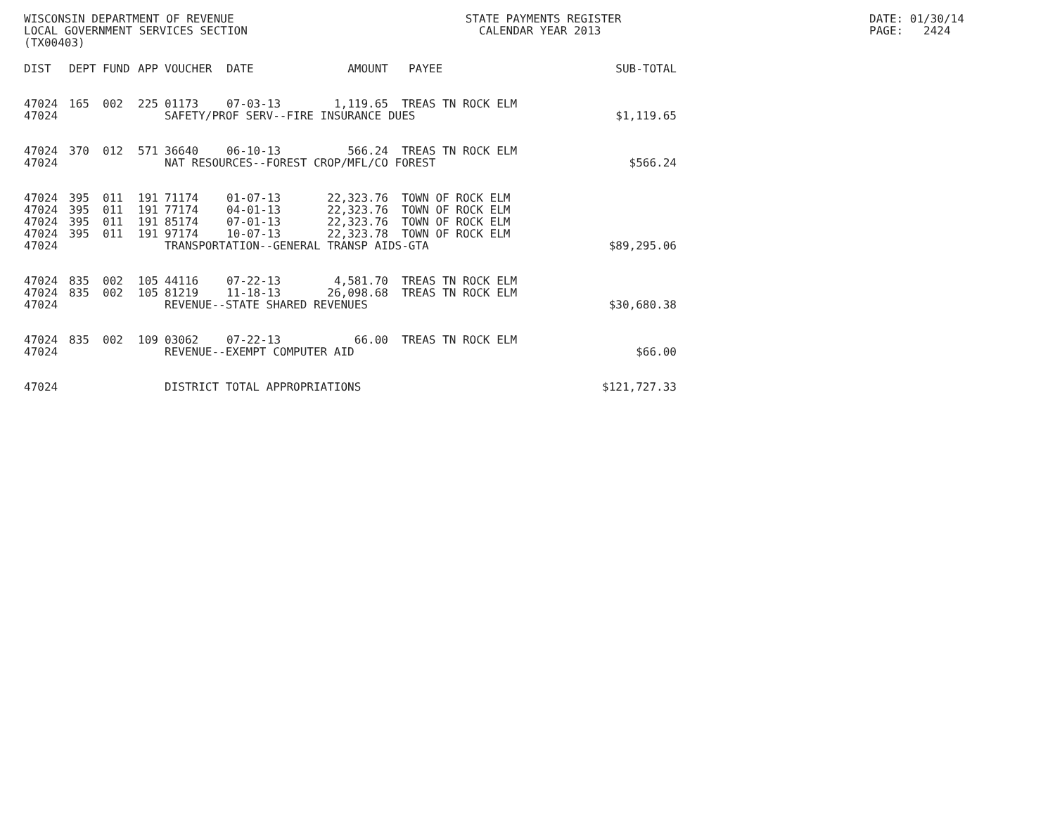WISCONSIN DEPARTMENT OF REVENUE LOCAL GOVERNMENT SERVICES SECTION (TX00403)
STATE PAYMENTS REGISTER CALENDAR YEAR 2013
DATE: 01/30/14 PAGE: 2424
| DIST | DEPT | FUND | APP | VOUCHER | DATE | AMOUNT | PAYEE | SUB-TOTAL |
| --- | --- | --- | --- | --- | --- | --- | --- | --- |
| 47024 | 165 | 002 | 225 | 01173 | 07-03-13 | 1,119.65 | TREAS TN ROCK ELM | |
| 47024 | | | | SAFETY/PROF SERV--FIRE INSURANCE DUES | | | | $1,119.65 |
| 47024 | 370 | 012 | 571 | 36640 | 06-10-13 | 566.24 | TREAS TN ROCK ELM | |
| 47024 | | | | NAT RESOURCES--FOREST CROP/MFL/CO FOREST | | | | $566.24 |
| 47024 | 395 | 011 | 191 | 71174 | 01-07-13 | 22,323.76 | TOWN OF ROCK ELM | |
| 47024 | 395 | 011 | 191 | 77174 | 04-01-13 | 22,323.76 | TOWN OF ROCK ELM | |
| 47024 | 395 | 011 | 191 | 85174 | 07-01-13 | 22,323.76 | TOWN OF ROCK ELM | |
| 47024 | 395 | 011 | 191 | 97174 | 10-07-13 | 22,323.78 | TOWN OF ROCK ELM | |
| 47024 | | | | TRANSPORTATION--GENERAL TRANSP AIDS-GTA | | | | $89,295.06 |
| 47024 | 835 | 002 | 105 | 44116 | 07-22-13 | 4,581.70 | TREAS TN ROCK ELM | |
| 47024 | 835 | 002 | 105 | 81219 | 11-18-13 | 26,098.68 | TREAS TN ROCK ELM | |
| 47024 | | | | REVENUE--STATE SHARED REVENUES | | | | $30,680.38 |
| 47024 | 835 | 002 | 109 | 03062 | 07-22-13 | 66.00 | TREAS TN ROCK ELM | |
| 47024 | | | | REVENUE--EXEMPT COMPUTER AID | | | | $66.00 |
| 47024 | | | | DISTRICT TOTAL APPROPRIATIONS | | | | $121,727.33 |